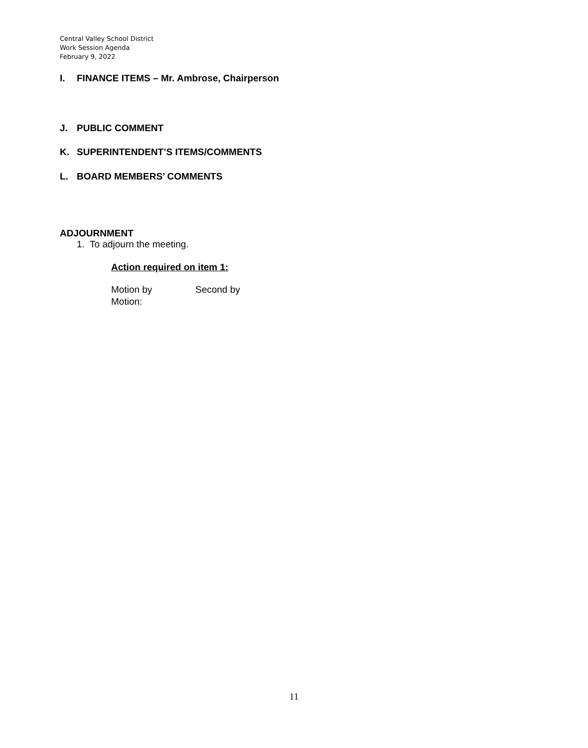Central Valley School District
Work Session Agenda
February 9, 2022
I. FINANCE ITEMS – Mr. Ambrose, Chairperson
J. PUBLIC COMMENT
K. SUPERINTENDENT’S ITEMS/COMMENTS
L. BOARD MEMBERS’ COMMENTS
ADJOURNMENT
1. To adjourn the meeting.
Action required on item 1:
Motion by Second by
Motion:
11